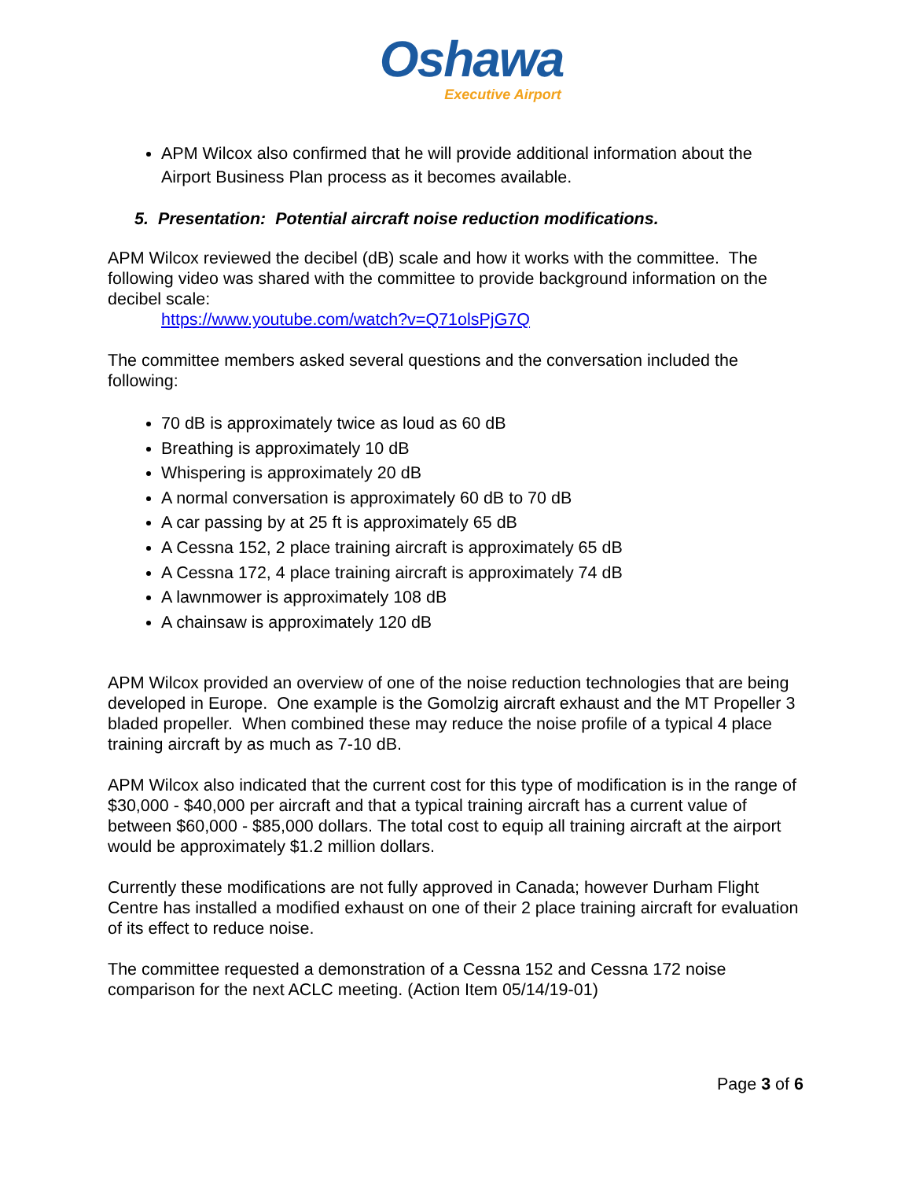Oshawa
Executive Airport
APM Wilcox also confirmed that he will provide additional information about the Airport Business Plan process as it becomes available.
5. Presentation: Potential aircraft noise reduction modifications.
APM Wilcox reviewed the decibel (dB) scale and how it works with the committee. The following video was shared with the committee to provide background information on the decibel scale:
https://www.youtube.com/watch?v=Q71olsPjG7Q
The committee members asked several questions and the conversation included the following:
70 dB is approximately twice as loud as 60 dB
Breathing is approximately 10 dB
Whispering is approximately 20 dB
A normal conversation is approximately 60 dB to 70 dB
A car passing by at 25 ft is approximately 65 dB
A Cessna 152, 2 place training aircraft is approximately 65 dB
A Cessna 172, 4 place training aircraft is approximately 74 dB
A lawnmower is approximately 108 dB
A chainsaw is approximately 120 dB
APM Wilcox provided an overview of one of the noise reduction technologies that are being developed in Europe. One example is the Gomolzig aircraft exhaust and the MT Propeller 3 bladed propeller. When combined these may reduce the noise profile of a typical 4 place training aircraft by as much as 7-10 dB.
APM Wilcox also indicated that the current cost for this type of modification is in the range of $30,000 - $40,000 per aircraft and that a typical training aircraft has a current value of between $60,000 - $85,000 dollars. The total cost to equip all training aircraft at the airport would be approximately $1.2 million dollars.
Currently these modifications are not fully approved in Canada; however Durham Flight Centre has installed a modified exhaust on one of their 2 place training aircraft for evaluation of its effect to reduce noise.
The committee requested a demonstration of a Cessna 152 and Cessna 172 noise comparison for the next ACLC meeting. (Action Item 05/14/19-01)
Page 3 of 6